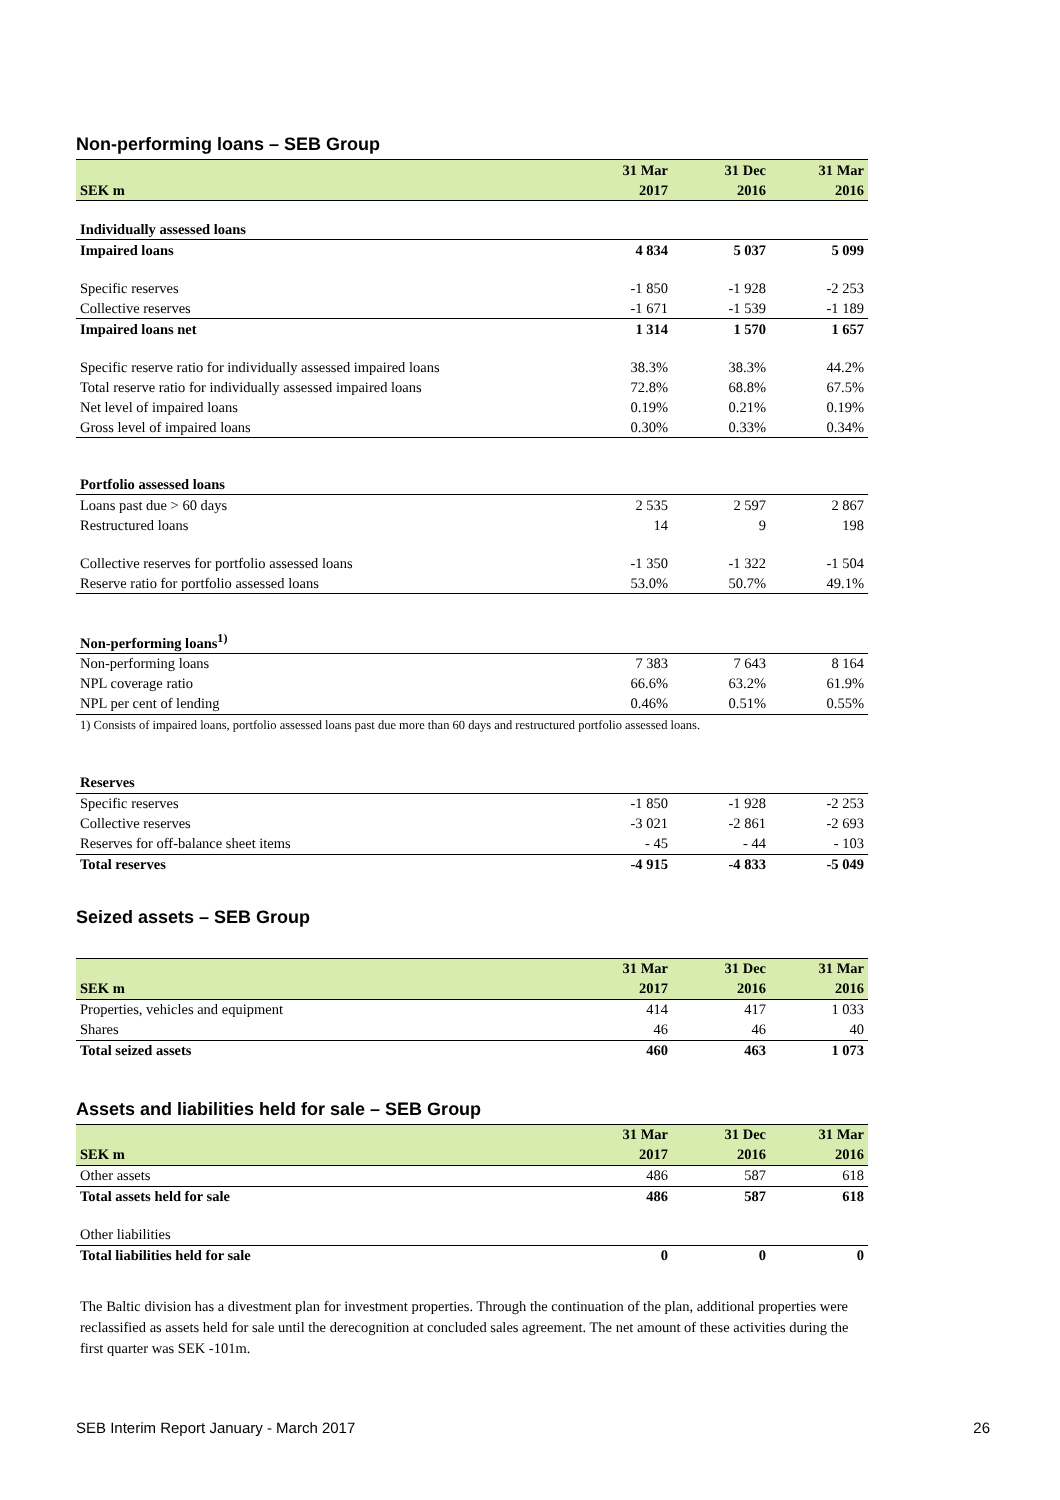Non-performing loans – SEB Group
| | 31 Mar | 31 Dec | 31 Mar |
| --- | --- | --- | --- |
| SEK m | 2017 | 2016 | 2016 |
| Individually assessed loans | | | |
| Impaired loans | 4 834 | 5 037 | 5 099 |
| Specific reserves | -1 850 | -1 928 | -2 253 |
| Collective reserves | -1 671 | -1 539 | -1 189 |
| Impaired loans net | 1 314 | 1 570 | 1 657 |
| Specific reserve ratio for individually assessed impaired loans | 38.3% | 38.3% | 44.2% |
| Total reserve ratio for individually assessed impaired loans | 72.8% | 68.8% | 67.5% |
| Net level of impaired loans | 0.19% | 0.21% | 0.19% |
| Gross level of impaired loans | 0.30% | 0.33% | 0.34% |
| Portfolio assessed loans | | | |
| Loans past due > 60 days | 2 535 | 2 597 | 2 867 |
| Restructured loans | 14 | 9 | 198 |
| Collective reserves for portfolio assessed loans | -1 350 | -1 322 | -1 504 |
| Reserve ratio for portfolio assessed loans | 53.0% | 50.7% | 49.1% |
| Non-performing loans<sup>1)</sup> | | | |
| Non-performing loans | 7 383 | 7 643 | 8 164 |
| NPL coverage ratio | 66.6% | 63.2% | 61.9% |
| NPL per cent of lending | 0.46% | 0.51% | 0.55% |
| 1) Consists of impaired loans, portfolio assessed loans past due more than 60 days and restructured portfolio assessed loans. | | | |
| Reserves | | | |
| Specific reserves | -1 850 | -1 928 | -2 253 |
| Collective reserves | -3 021 | -2 861 | -2 693 |
| Reserves for off-balance sheet items | - 45 | - 44 | - 103 |
| Total reserves | -4 915 | -4 833 | -5 049 |
Seized assets – SEB Group
| | 31 Mar | 31 Dec | 31 Mar |
| --- | --- | --- | --- |
| SEK m | 2017 | 2016 | 2016 |
| Properties, vehicles and equipment | 414 | 417 | 1 033 |
| Shares | 46 | 46 | 40 |
| Total seized assets | 460 | 463 | 1 073 |
Assets and liabilities held for sale – SEB Group
| | 31 Mar | 31 Dec | 31 Mar |
| --- | --- | --- | --- |
| SEK m | 2017 | 2016 | 2016 |
| Other assets | 486 | 587 | 618 |
| Total assets held for sale | 486 | 587 | 618 |
| Other liabilities | | | |
| Total liabilities held for sale | 0 | 0 | 0 |
The Baltic division has a divestment plan for investment properties. Through the continuation of the plan, additional properties were reclassified as assets held for sale until the derecognition at concluded sales agreement. The net amount of these activities during the first quarter was SEK -101m.
SEB Interim Report January - March 2017 26